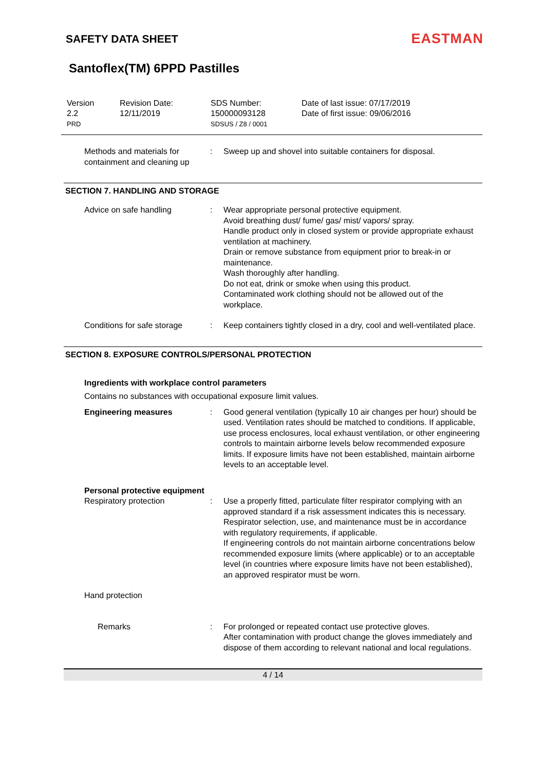SAFETY DATA SHEET
EASTMAN
Santoflex(TM) 6PPD Pastilles
Version
2.2
PRD
Revision Date:
12/11/2019
SDS Number:
150000093128
SDSUS / Z8 / 0001
Date of last issue: 07/17/2019
Date of first issue: 09/06/2016
Methods and materials for containment and cleaning up
: Sweep up and shovel into suitable containers for disposal.
SECTION 7. HANDLING AND STORAGE
Advice on safe handling : Wear appropriate personal protective equipment.
Avoid breathing dust/ fume/ gas/ mist/ vapors/ spray.
Handle product only in closed system or provide appropriate exhaust ventilation at machinery.
Drain or remove substance from equipment prior to break-in or maintenance.
Wash thoroughly after handling.
Do not eat, drink or smoke when using this product.
Contaminated work clothing should not be allowed out of the workplace.
Conditions for safe storage
: Keep containers tightly closed in a dry, cool and well-ventilated place.
SECTION 8. EXPOSURE CONTROLS/PERSONAL PROTECTION
Ingredients with workplace control parameters
Contains no substances with occupational exposure limit values.
Engineering measures : Good general ventilation (typically 10 air changes per hour) should be used. Ventilation rates should be matched to conditions. If applicable, use process enclosures, local exhaust ventilation, or other engineering controls to maintain airborne levels below recommended exposure limits. If exposure limits have not been established, maintain airborne levels to an acceptable level.
Personal protective equipment
Respiratory protection : Use a properly fitted, particulate filter respirator complying with an approved standard if a risk assessment indicates this is necessary.
Respirator selection, use, and maintenance must be in accordance with regulatory requirements, if applicable.
If engineering controls do not maintain airborne concentrations below recommended exposure limits (where applicable) or to an acceptable level (in countries where exposure limits have not been established), an approved respirator must be worn.
Hand protection
Remarks : For prolonged or repeated contact use protective gloves.
After contamination with product change the gloves immediately and dispose of them according to relevant national and local regulations.
4 / 14